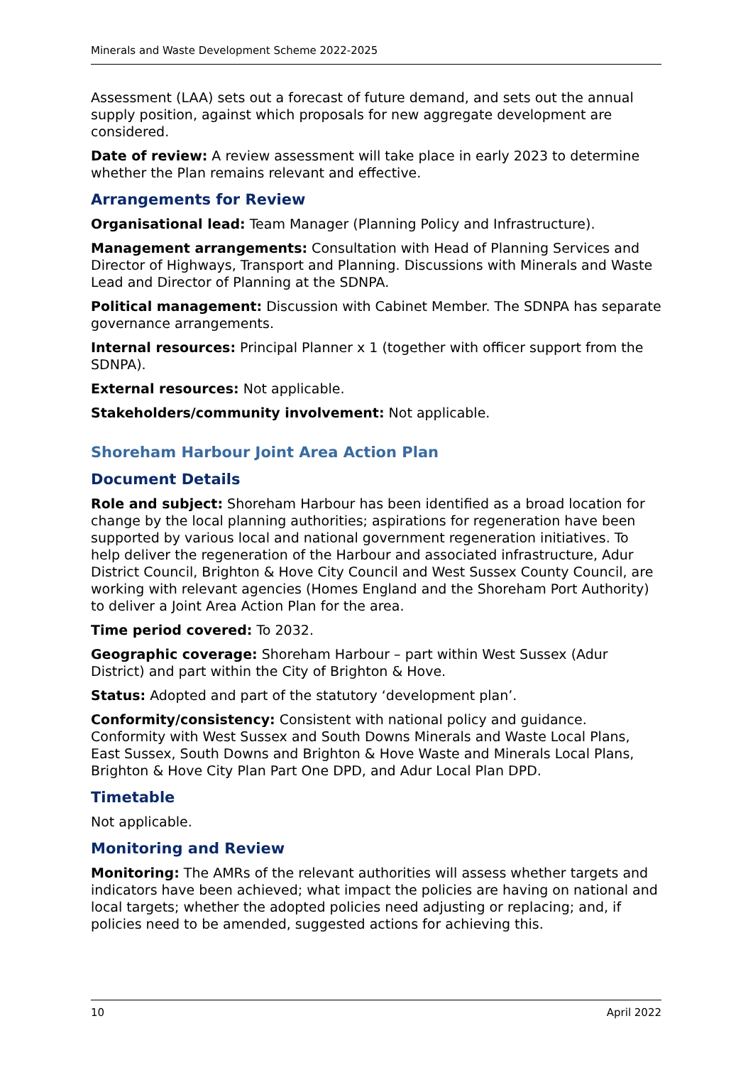Minerals and Waste Development Scheme 2022-2025
Assessment (LAA) sets out a forecast of future demand, and sets out the annual supply position, against which proposals for new aggregate development are considered.
Date of review: A review assessment will take place in early 2023 to determine whether the Plan remains relevant and effective.
Arrangements for Review
Organisational lead: Team Manager (Planning Policy and Infrastructure).
Management arrangements: Consultation with Head of Planning Services and Director of Highways, Transport and Planning. Discussions with Minerals and Waste Lead and Director of Planning at the SDNPA.
Political management: Discussion with Cabinet Member. The SDNPA has separate governance arrangements.
Internal resources: Principal Planner x 1 (together with officer support from the SDNPA).
External resources: Not applicable.
Stakeholders/community involvement: Not applicable.
Shoreham Harbour Joint Area Action Plan
Document Details
Role and subject: Shoreham Harbour has been identified as a broad location for change by the local planning authorities; aspirations for regeneration have been supported by various local and national government regeneration initiatives. To help deliver the regeneration of the Harbour and associated infrastructure, Adur District Council, Brighton & Hove City Council and West Sussex County Council, are working with relevant agencies (Homes England and the Shoreham Port Authority) to deliver a Joint Area Action Plan for the area.
Time period covered: To 2032.
Geographic coverage: Shoreham Harbour – part within West Sussex (Adur District) and part within the City of Brighton & Hove.
Status: Adopted and part of the statutory ‘development plan’.
Conformity/consistency: Consistent with national policy and guidance. Conformity with West Sussex and South Downs Minerals and Waste Local Plans, East Sussex, South Downs and Brighton & Hove Waste and Minerals Local Plans, Brighton & Hove City Plan Part One DPD, and Adur Local Plan DPD.
Timetable
Not applicable.
Monitoring and Review
Monitoring: The AMRs of the relevant authorities will assess whether targets and indicators have been achieved; what impact the policies are having on national and local targets; whether the adopted policies need adjusting or replacing; and, if policies need to be amended, suggested actions for achieving this.
10 April 2022